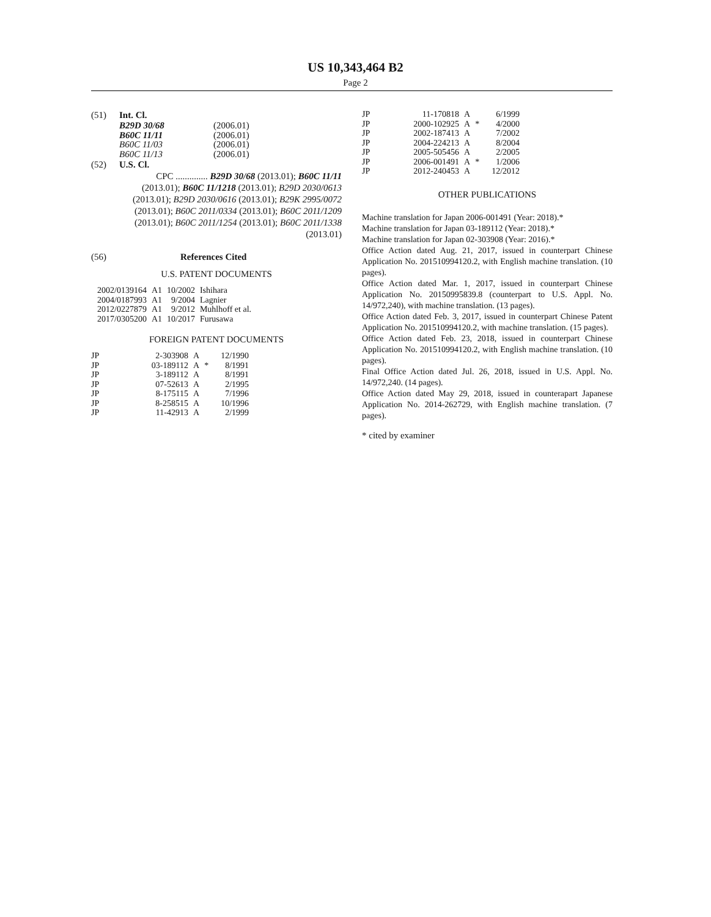US 10,343,464 B2
Page 2
(51) Int. Cl.
| B29D 30/68 | (2006.01) |
| B60C 11/11 | (2006.01) |
| B60C 11/03 | (2006.01) |
| B60C 11/13 | (2006.01) |
(52) U.S. Cl.
CPC .............. B29D 30/68 (2013.01); B60C 11/11 (2013.01); B60C 11/1218 (2013.01); B29D 2030/0613 (2013.01); B29D 2030/0616 (2013.01); B29K 2995/0072 (2013.01); B60C 2011/0334 (2013.01); B60C 2011/1209 (2013.01); B60C 2011/1254 (2013.01); B60C 2011/1338 (2013.01)
(56) References Cited
U.S. PATENT DOCUMENTS
| 2002/0139164 | A1 | 10/2002 | Ishihara |
| 2004/0187993 | A1 | 9/2004 | Lagnier |
| 2012/0227879 | A1 | 9/2012 | Muhlhoff et al. |
| 2017/0305200 | A1 | 10/2017 | Furusawa |
FOREIGN PATENT DOCUMENTS
| JP | 2-303908 | A | | 12/1990 |
| JP | 03-189112 | A | * | 8/1991 |
| JP | 3-189112 | A | | 8/1991 |
| JP | 07-52613 | A | | 2/1995 |
| JP | 8-175115 | A | | 7/1996 |
| JP | 8-258515 | A | | 10/1996 |
| JP | 11-42913 | A | | 2/1999 |
| JP | 11-170818 | A | | 6/1999 |
| JP | 2000-102925 | A | * | 4/2000 |
| JP | 2002-187413 | A | | 7/2002 |
| JP | 2004-224213 | A | | 8/2004 |
| JP | 2005-505456 | A | | 2/2005 |
| JP | 2006-001491 | A | * | 1/2006 |
| JP | 2012-240453 | A | | 12/2012 |
OTHER PUBLICATIONS
Machine translation for Japan 2006-001491 (Year: 2018).*
Machine translation for Japan 03-189112 (Year: 2018).*
Machine translation for Japan 02-303908 (Year: 2016).*
Office Action dated Aug. 21, 2017, issued in counterpart Chinese Application No. 201510994120.2, with English machine translation. (10 pages).
Office Action dated Mar. 1, 2017, issued in counterpart Chinese Application No. 20150995839.8 (counterpart to U.S. Appl. No. 14/972,240), with machine translation. (13 pages).
Office Action dated Feb. 3, 2017, issued in counterpart Chinese Patent Application No. 201510994120.2, with machine translation. (15 pages).
Office Action dated Feb. 23, 2018, issued in counterpart Chinese Application No. 201510994120.2, with English machine translation. (10 pages).
Final Office Action dated Jul. 26, 2018, issued in U.S. Appl. No. 14/972,240. (14 pages).
Office Action dated May 29, 2018, issued in counterapart Japanese Application No. 2014-262729, with English machine translation. (7 pages).
* cited by examiner